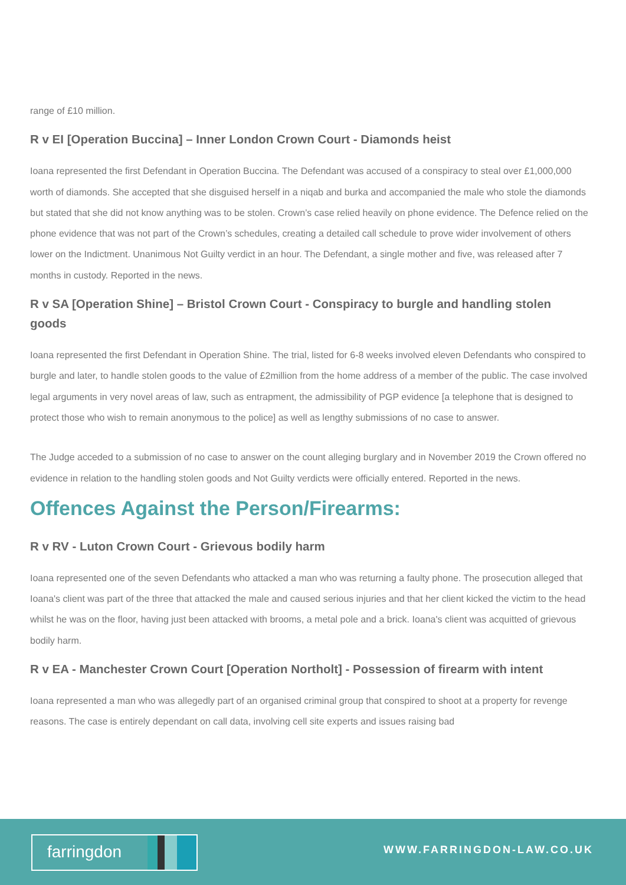range of £10 million.
R v EI [Operation Buccina] – Inner London Crown Court - Diamonds heist
Ioana represented the first Defendant in Operation Buccina. The Defendant was accused of a conspiracy to steal over £1,000,000 worth of diamonds. She accepted that she disguised herself in a niqab and burka and accompanied the male who stole the diamonds but stated that she did not know anything was to be stolen. Crown’s case relied heavily on phone evidence. The Defence relied on the phone evidence that was not part of the Crown’s schedules, creating a detailed call schedule to prove wider involvement of others lower on the Indictment. Unanimous Not Guilty verdict in an hour. The Defendant, a single mother and five, was released after 7 months in custody. Reported in the news.
R v SA [Operation Shine] – Bristol Crown Court - Conspiracy to burgle and handling stolen goods
Ioana represented the first Defendant in Operation Shine. The trial, listed for 6-8 weeks involved eleven Defendants who conspired to burgle and later, to handle stolen goods to the value of £2million from the home address of a member of the public. The case involved legal arguments in very novel areas of law, such as entrapment, the admissibility of PGP evidence [a telephone that is designed to protect those who wish to remain anonymous to the police] as well as lengthy submissions of no case to answer.
The Judge acceded to a submission of no case to answer on the count alleging burglary and in November 2019 the Crown offered no evidence in relation to the handling stolen goods and Not Guilty verdicts were officially entered. Reported in the news.
Offences Against the Person/Firearms:
R v RV - Luton Crown Court - Grievous bodily harm
Ioana represented one of the seven Defendants who attacked a man who was returning a faulty phone. The prosecution alleged that Ioana's client was part of the three that attacked the male and caused serious injuries and that her client kicked the victim to the head whilst he was on the floor, having just been attacked with brooms, a metal pole and a brick. Ioana's client was acquitted of grievous bodily harm.
R v EA - Manchester Crown Court [Operation Northolt] - Possession of firearm with intent
Ioana represented a man who was allegedly part of an organised criminal group that conspired to shoot at a property for revenge reasons. The case is entirely dependant on call data, involving cell site experts and issues raising bad
farringdon
WWW.FARRINGDON-LAW.CO.UK